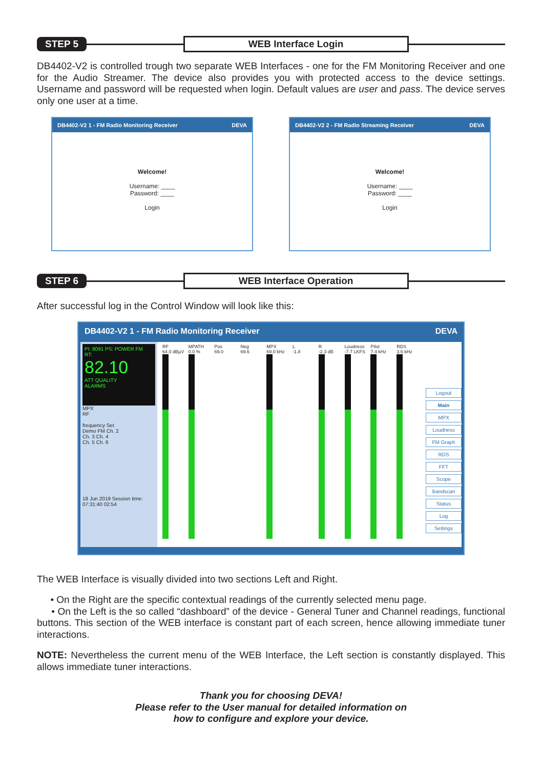STEP 5 WEB Interface Login
DB4402-V2 is controlled trough two separate WEB Interfaces - one for the FM Monitoring Receiver and one for the Audio Streamer. The device also provides you with protected access to the device settings. Username and password will be requested when login. Default values are user and pass. The device serves only one user at a time.
DB4402-V2 1 - FM Radio Monitoring Receiver DEVA
Welcome!
Username: ____
Password: ____
Login
DB4402-V2 2 - FM Radio Streaming Receiver DEVA
Welcome!
Username: ____
Password: ____
Login
STEP 6 WEB Interface Operation
After successful log in the Control Window will look like this:
DB4402-V2 1 - FM Radio Monitoring Receiver DEVA
PI: 8091 PS: POWER FM
RT:
82.10
ATT QUALITY
ALARMS
MPX
RF
frequency Set
Demo FM Ch. 2
Ch. 3 Ch. 4
Ch. 5 Ch. 6
18 Jun 2019 Session time:
07:31:40 02:54
RF
64.0 dBµV
MPATH
0.0 %
Pos
69.0
Neg
69.6
MPX
69.0 kHz
L
-1.8
R
-2.3 dB
Loudness
-7.7 LKFS
Pilot
7.4 kHz
RDS
3.6 kHz
Logout
Main
MPX
Loudness
FM Graph
RDS
FFT
Scope
Bandscan
Status
Log
Settings
The WEB Interface is visually divided into two sections Left and Right.
• On the Right are the specific contextual readings of the currently selected menu page.
• On the Left is the so called “dashboard” of the device - General Tuner and Channel readings, functional buttons. This section of the WEB interface is constant part of each screen, hence allowing immediate tuner interactions.
NOTE: Nevertheless the current menu of the WEB Interface, the Left section is constantly displayed. This allows immediate tuner interactions.
Thank you for choosing DEVA!
Please refer to the User manual for detailed information on
how to configure and explore your device.